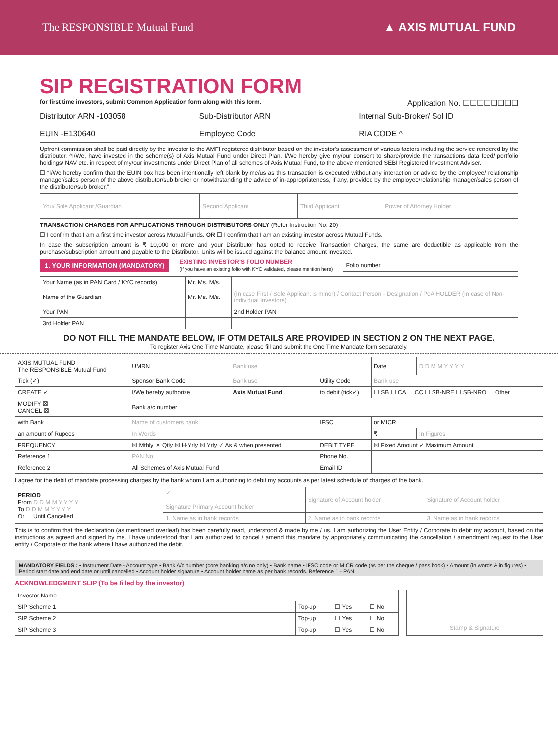The RESPONSIBLE Mutual Fund ▲ AXIS MUTUAL FUND
SIP REGISTRATION FORM
for first time investors, submit Common Application form along with this form.
Application No. ☐☐☐☐☐☐☐☐
Distributor ARN -103058 Sub-Distributor ARN Internal Sub-Broker/ Sol ID
EUIN -E130640 Employee Code RIA CODE ^
Upfront commission shall be paid directly by the investor to the AMFI registered distributor based on the investor's assessment of various factors including the service rendered by the distributor. ^I/We, have invested in the scheme(s) of Axis Mutual Fund under Direct Plan. I/We hereby give my/our consent to share/provide the transactions data feed/ portfolio holdings/ NAV etc. in respect of my/our investments under Direct Plan of all schemes of Axis Mutual Fund, to the above mentioned SEBI Registered Investment Adviser.
☐ “I/We hereby confirm that the EUIN box has been intentionally left blank by me/us as this transaction is executed without any interaction or advice by the employee/ relationship manager/sales person of the above distributor/sub broker or notwithstanding the advice of in-appropriateness, if any, provided by the employee/relationship manager/sales person of the distributor/sub broker.”
| You/ Sole Applicant /Guardian | Second Applicant | Third Applicant | Power of Attorney Holder |
TRANSACTION CHARGES FOR APPLICATIONS THROUGH DISTRIBUTORS ONLY (Refer Instruction No. 20)
☐ I confirm that I am a first time investor across Mutual Funds. OR ☐ I confirm that I am an existing investor across Mutual Funds.
In case the subscription amount is ₹ 10,000 or more and your Distributor has opted to receive Transaction Charges, the same are deductible as applicable from the purchase/subscription amount and payable to the Distributor. Units will be issued against the balance amount invested.
1. YOUR INFORMATION (MANDATORY) EXISTING INVESTOR’S FOLIO NUMBER
(If you have an existing folio with KYC validated, please mention here) Folio number
| Your Name (as in PAN Card / KYC records) | Mr. Ms. M/s. | |
| Name of the Guardian | Mr. Ms. M/s. | (In case First / Sole Applicant is minor) / Contact Person - Designation / PoA HOLDER (In case of Non-individual Investors) |
| Your PAN | | 2nd Holder PAN |
| 3rd Holder PAN | | |
DO NOT FILL THE MANDATE BELOW, IF OTM DETAILS ARE PROVIDED IN SECTION 2 ON THE NEXT PAGE.
To register Axis One Time Mandate, please fill and submit the One Time Mandate form separately.
| AXIS MUTUAL FUND The RESPONSIBLE Mutual Fund | UMRN | Bank use | | Date | D D M M Y Y Y Y |
| Tick (✓) | Sponsor Bank Code | Bank use | Utility Code | Bank use | |
| CREATE ✓ | I/We hereby authorize | Axis Mutual Fund | to debit (tick✓) | ☐ SB ☐ CA ☐ CC ☐ SB-NRE ☐ SB-NRO ☐ Other | |
| MODIFY ☒ CANCEL ☒ | Bank a/c number | | | | |
| with Bank | Name of customers bank | | IFSC | or MICR | |
| an amount of Rupees | In Words | | | ₹ | In Figures |
| FREQUENCY | ☒ Mthly ☒ Qtly ☒ H-Yrly ☒ Yrly ✓ As & when presented | | DEBIT TYPE | ☒ Fixed Amount ✓ Maximum Amount | |
| Reference 1 | PAN No. | | Phone No. | | |
| Reference 2 | All Schemes of Axis Mutual Fund | | Email ID | | |
I agree for the debit of mandate processing charges by the bank whom I am authorizing to debit my accounts as per latest schedule of charges of the bank.
| PERIOD From D D M M Y Y Y Y To D D M M Y Y Y Y Or ☐ Until Cancelled | ✓ Signature Primary Account holder | Signature of Account holder | Signature of Account holder |
| | 1. Name as in bank records | 2. Name as in bank records | 3. Name as in bank records |
This is to confirm that the declaration (as mentioned overleaf) has been carefully read, understood & made by me / us. I am authorizing the User Entity / Corporate to debit my account, based on the instructions as agreed and signed by me. I have understood that I am authorized to cancel / amend this mandate by appropriately communicating the cancellation / amendment request to the User entity / Corporate or the bank where I have authorized the debit.
MANDATORY FIELDS : • Instrument Date • Account type • Bank A/c number (core banking a/c no only) • Bank name • IFSC code or MICR code (as per the cheque / pass book) • Amount (in words & in figures) • Period start date and end date or until cancelled • Account holder signature • Account holder name as per bank records. Reference 1 - PAN.
ACKNOWLEDGMENT SLIP (To be filled by the investor)
| Investor Name | | | | |
| SIP Scheme 1 | | Top-up | ☐ Yes | ☐ No |
| SIP Scheme 2 | | Top-up | ☐ Yes | ☐ No |
| SIP Scheme 3 | | Top-up | ☐ Yes | ☐ No |
Stamp & Signature